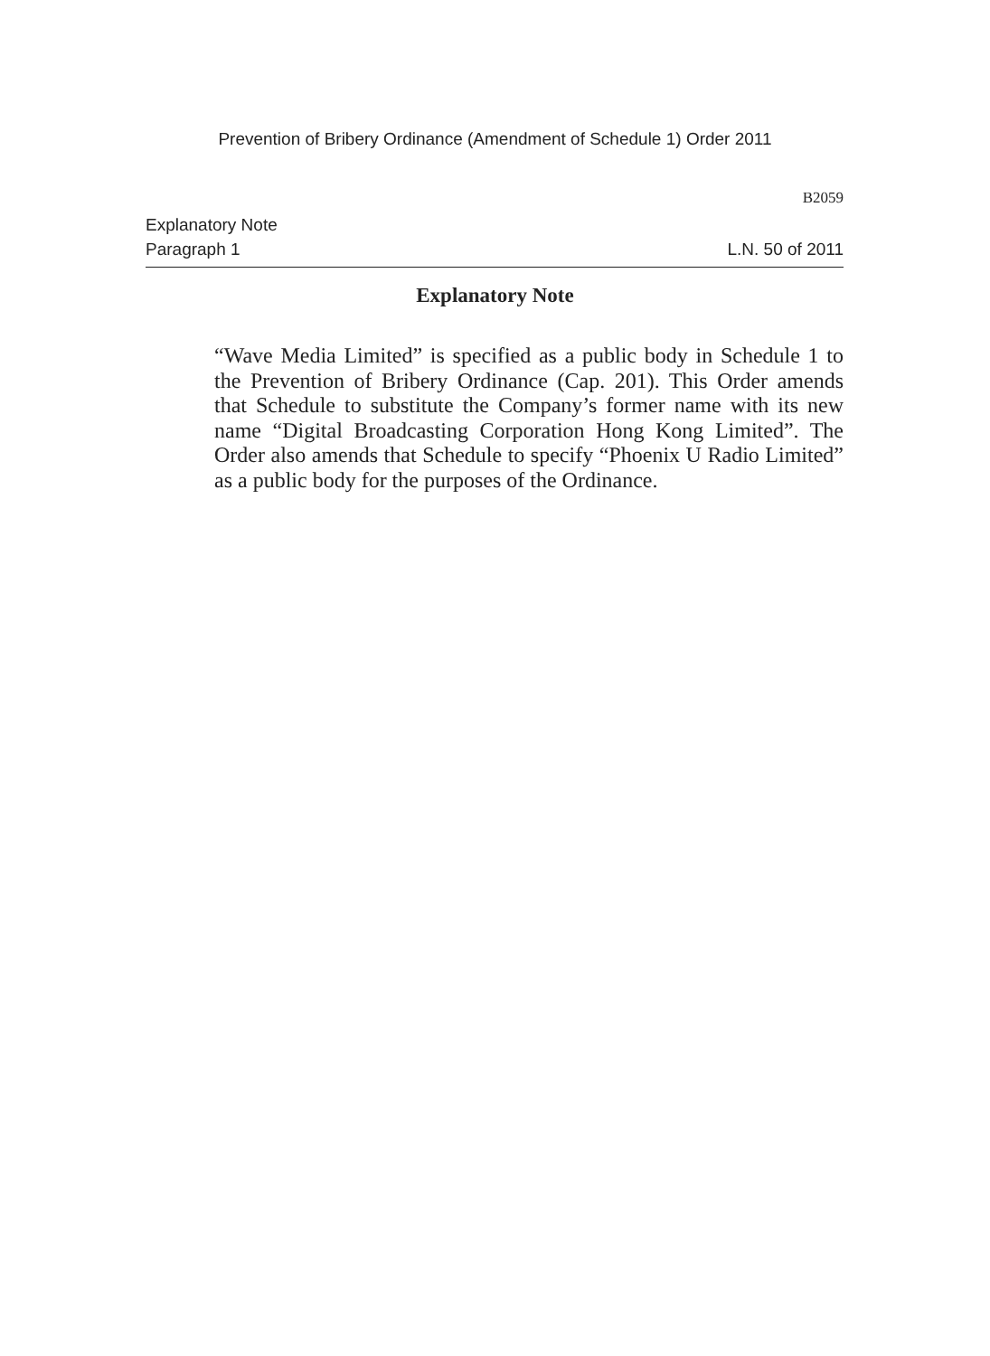Prevention of Bribery Ordinance (Amendment of Schedule 1) Order 2011
B2059
Explanatory Note
Paragraph 1 L.N. 50 of 2011
Explanatory Note
“Wave Media Limited” is specified as a public body in Schedule 1 to the Prevention of Bribery Ordinance (Cap. 201). This Order amends that Schedule to substitute the Company’s former name with its new name “Digital Broadcasting Corporation Hong Kong Limited”. The Order also amends that Schedule to specify “Phoenix U Radio Limited” as a public body for the purposes of the Ordinance.